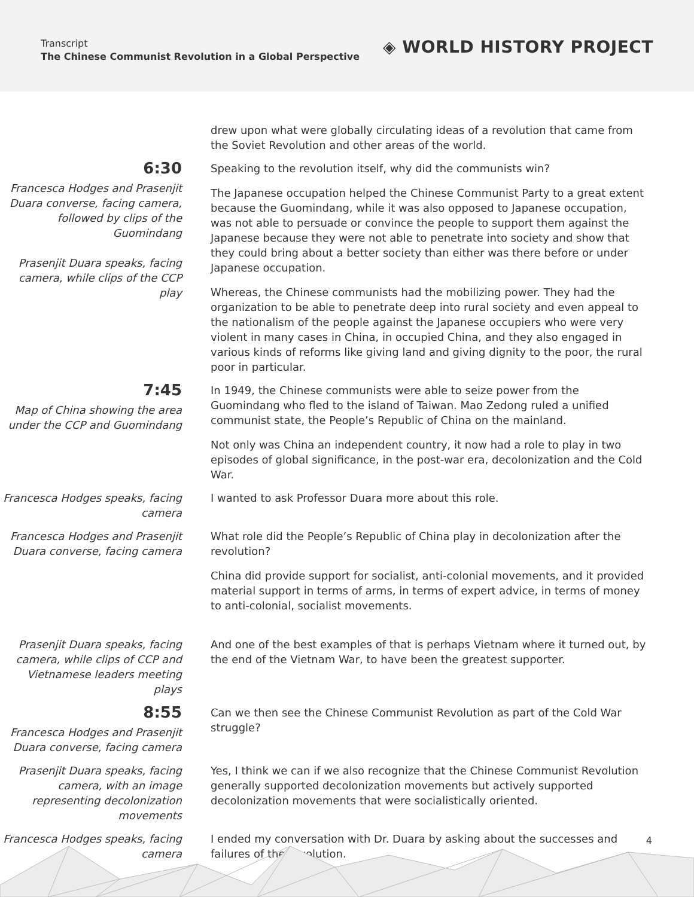Transcript
The Chinese Communist Revolution in a Global Perspective
◈ WORLD HISTORY PROJECT
drew upon what were globally circulating ideas of a revolution that came from the Soviet Revolution and other areas of the world.
6:30
Francesca Hodges and Prasenjit Duara converse, facing camera, followed by clips of the Guomindang
Prasenjit Duara speaks, facing camera, while clips of the CCP play
Speaking to the revolution itself, why did the communists win?
The Japanese occupation helped the Chinese Communist Party to a great extent because the Guomindang, while it was also opposed to Japanese occupation, was not able to persuade or convince the people to support them against the Japanese because they were not able to penetrate into society and show that they could bring about a better society than either was there before or under Japanese occupation.
Whereas, the Chinese communists had the mobilizing power. They had the organization to be able to penetrate deep into rural society and even appeal to the nationalism of the people against the Japanese occupiers who were very violent in many cases in China, in occupied China, and they also engaged in various kinds of reforms like giving land and giving dignity to the poor, the rural poor in particular.
7:45
Map of China showing the area under the CCP and Guomindang
In 1949, the Chinese communists were able to seize power from the Guomindang who fled to the island of Taiwan. Mao Zedong ruled a unified communist state, the People’s Republic of China on the mainland.
Not only was China an independent country, it now had a role to play in two episodes of global significance, in the post-war era, decolonization and the Cold War.
Francesca Hodges speaks, facing camera
I wanted to ask Professor Duara more about this role.
Francesca Hodges and Prasenjit Duara converse, facing camera
What role did the People’s Republic of China play in decolonization after the revolution?
China did provide support for socialist, anti-colonial movements, and it provided material support in terms of arms, in terms of expert advice, in terms of money to anti-colonial, socialist movements.
Prasenjit Duara speaks, facing camera, while clips of CCP and Vietnamese leaders meeting plays
And one of the best examples of that is perhaps Vietnam where it turned out, by the end of the Vietnam War, to have been the greatest supporter.
8:55
Francesca Hodges and Prasenjit Duara converse, facing camera
Can we then see the Chinese Communist Revolution as part of the Cold War struggle?
Prasenjit Duara speaks, facing camera, with an image representing decolonization movements
Yes, I think we can if we also recognize that the Chinese Communist Revolution generally supported decolonization movements but actively supported decolonization movements that were socialistically oriented.
Francesca Hodges speaks, facing camera
I ended my conversation with Dr. Duara by asking about the successes and failures of the revolution.
4